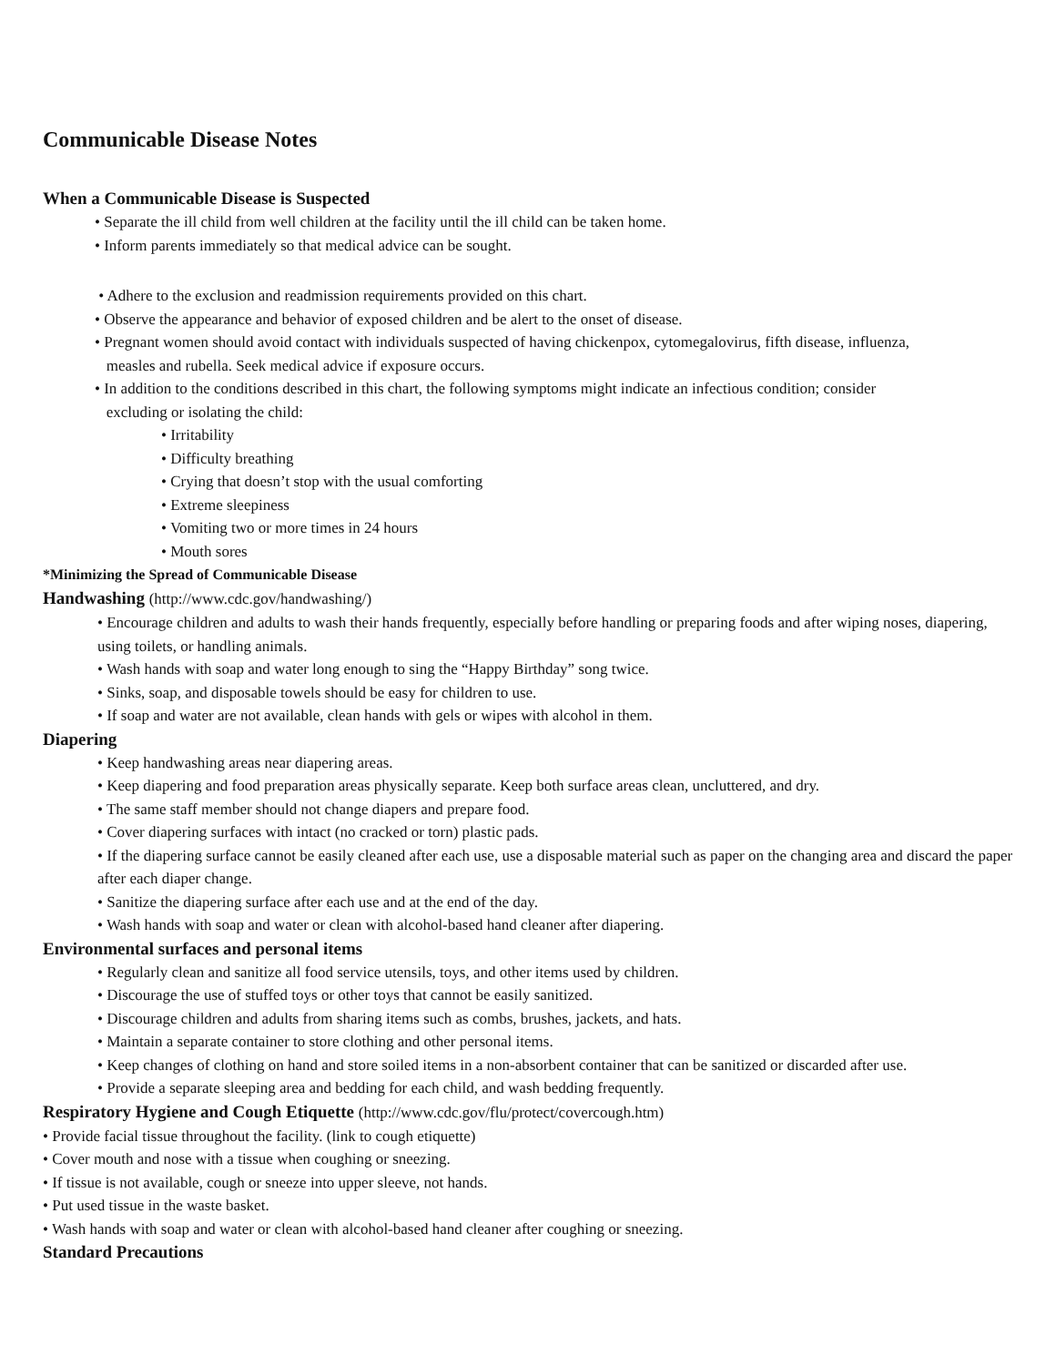Communicable Disease Notes
When a Communicable Disease is Suspected
• Separate the ill child from well children at the facility until the ill child can be taken home.
• Inform parents immediately so that medical advice can be sought.
• Adhere to the exclusion and readmission requirements provided on this chart.
• Observe the appearance and behavior of exposed children and be alert to the onset of disease.
• Pregnant women should avoid contact with individuals suspected of having chickenpox, cytomegalovirus, fifth disease, influenza,
measles and rubella. Seek medical advice if exposure occurs.
• In addition to the conditions described in this chart, the following symptoms might indicate an infectious condition; consider
excluding or isolating the child:
• Irritability
• Difficulty breathing
• Crying that doesn’t stop with the usual comforting
• Extreme sleepiness
• Vomiting two or more times in 24 hours
• Mouth sores
*Minimizing the Spread of Communicable Disease
Handwashing (http://www.cdc.gov/handwashing/)
• Encourage children and adults to wash their hands frequently, especially before handling or preparing foods and after wiping noses, diapering, using toilets, or handling animals.
• Wash hands with soap and water long enough to sing the “Happy Birthday” song twice.
• Sinks, soap, and disposable towels should be easy for children to use.
• If soap and water are not available, clean hands with gels or wipes with alcohol in them.
Diapering
• Keep handwashing areas near diapering areas.
• Keep diapering and food preparation areas physically separate. Keep both surface areas clean, uncluttered, and dry.
• The same staff member should not change diapers and prepare food.
• Cover diapering surfaces with intact (no cracked or torn) plastic pads.
• If the diapering surface cannot be easily cleaned after each use, use a disposable material such as paper on the changing area and discard the paper after each diaper change.
• Sanitize the diapering surface after each use and at the end of the day.
• Wash hands with soap and water or clean with alcohol-based hand cleaner after diapering.
Environmental surfaces and personal items
• Regularly clean and sanitize all food service utensils, toys, and other items used by children.
• Discourage the use of stuffed toys or other toys that cannot be easily sanitized.
• Discourage children and adults from sharing items such as combs, brushes, jackets, and hats.
• Maintain a separate container to store clothing and other personal items.
• Keep changes of clothing on hand and store soiled items in a non-absorbent container that can be sanitized or discarded after use.
• Provide a separate sleeping area and bedding for each child, and wash bedding frequently.
Respiratory Hygiene and Cough Etiquette (http://www.cdc.gov/flu/protect/covercough.htm)
• Provide facial tissue throughout the facility. (link to cough etiquette)
• Cover mouth and nose with a tissue when coughing or sneezing.
• If tissue is not available, cough or sneeze into upper sleeve, not hands.
• Put used tissue in the waste basket.
• Wash hands with soap and water or clean with alcohol-based hand cleaner after coughing or sneezing.
Standard Precautions